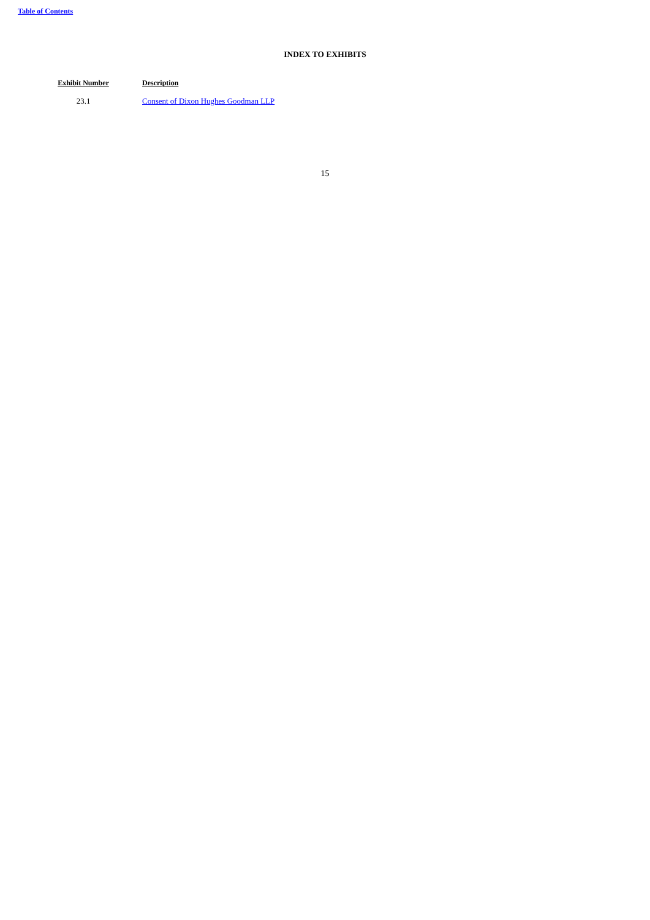Table of Contents
INDEX TO EXHIBITS
| Exhibit Number | Description |
| --- | --- |
| 23.1 | Consent of Dixon Hughes Goodman LLP |
15